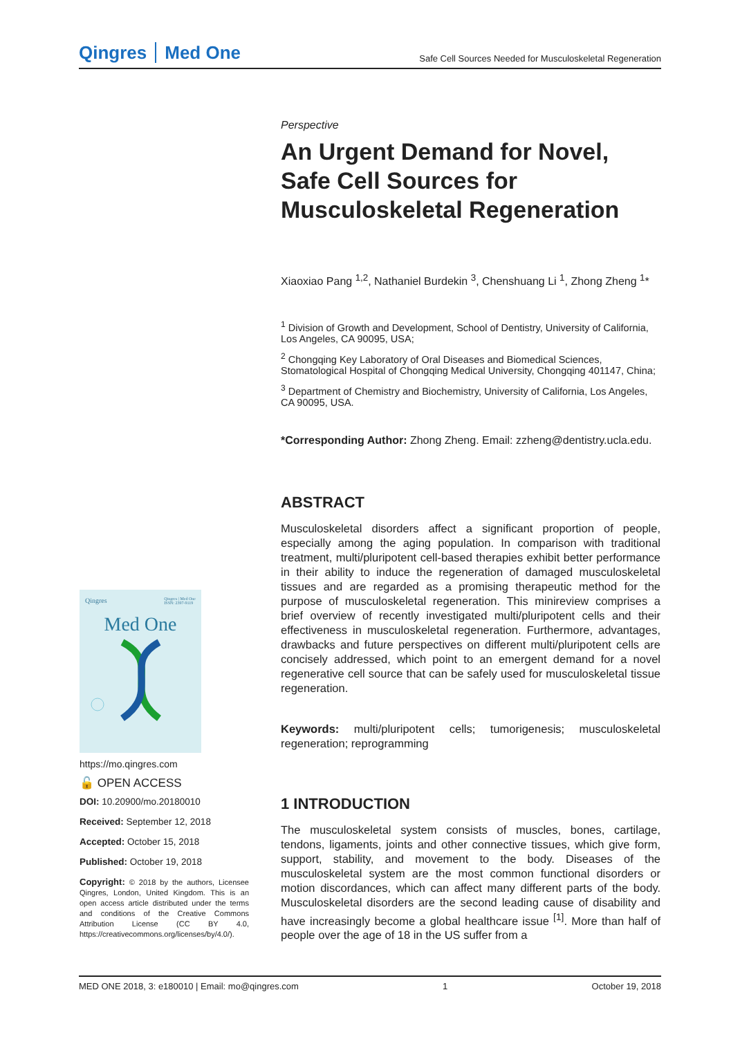Qingres Med One
Safe Cell Sources Needed for Musculoskeletal Regeneration
Perspective
An Urgent Demand for Novel, Safe Cell Sources for Musculoskeletal Regeneration
Xiaoxiao Pang <sup>1,2</sup>, Nathaniel Burdekin <sup>3</sup>, Chenshuang Li <sup>1</sup>, Zhong Zheng <sup>1</sup>*
<sup>1</sup> Division of Growth and Development, School of Dentistry, University of California, Los Angeles, CA 90095, USA;
<sup>2</sup> Chongqing Key Laboratory of Oral Diseases and Biomedical Sciences, Stomatological Hospital of Chongqing Medical University, Chongqing 401147, China;
<sup>3</sup> Department of Chemistry and Biochemistry, University of California, Los Angeles, CA 90095, USA.
*Corresponding Author: Zhong Zheng. Email: zzheng@dentistry.ucla.edu.
ABSTRACT
Musculoskeletal disorders affect a significant proportion of people, especially among the aging population. In comparison with traditional treatment, multi/pluripotent cell-based therapies exhibit better performance in their ability to induce the regeneration of damaged musculoskeletal tissues and are regarded as a promising therapeutic method for the purpose of musculoskeletal regeneration. This minireview comprises a brief overview of recently investigated multi/pluripotent cells and their effectiveness in musculoskeletal regeneration. Furthermore, advantages, drawbacks and future perspectives on different multi/pluripotent cells are concisely addressed, which point to an emergent demand for a novel regenerative cell source that can be safely used for musculoskeletal tissue regeneration.
Keywords: multi/pluripotent cells; tumorigenesis; musculoskeletal regeneration; reprogramming
1 INTRODUCTION
The musculoskeletal system consists of muscles, bones, cartilage, tendons, ligaments, joints and other connective tissues, which give form, support, stability, and movement to the body. Diseases of the musculoskeletal system are the most common functional disorders or motion discordances, which can affect many different parts of the body. Musculoskeletal disorders are the second leading cause of disability and have increasingly become a global healthcare issue <sup>[1]</sup>. More than half of people over the age of 18 in the US suffer from a
Qingres Qingres | Med One
ISSN: 2397-9119
Med One
https://mo.qingres.com
🔓 OPEN ACCESS
DOI: 10.20900/mo.20180010
Received: September 12, 2018
Accepted: October 15, 2018
Published: October 19, 2018
Copyright: © 2018 by the authors, Licensee Qingres, London, United Kingdom. This is an open access article distributed under the terms and conditions of the Creative Commons Attribution License (CC BY 4.0, https://creativecommons.org/licenses/by/4.0/).
MED ONE 2018, 3: e180010 | Email: mo@qingres.com 1 October 19, 2018